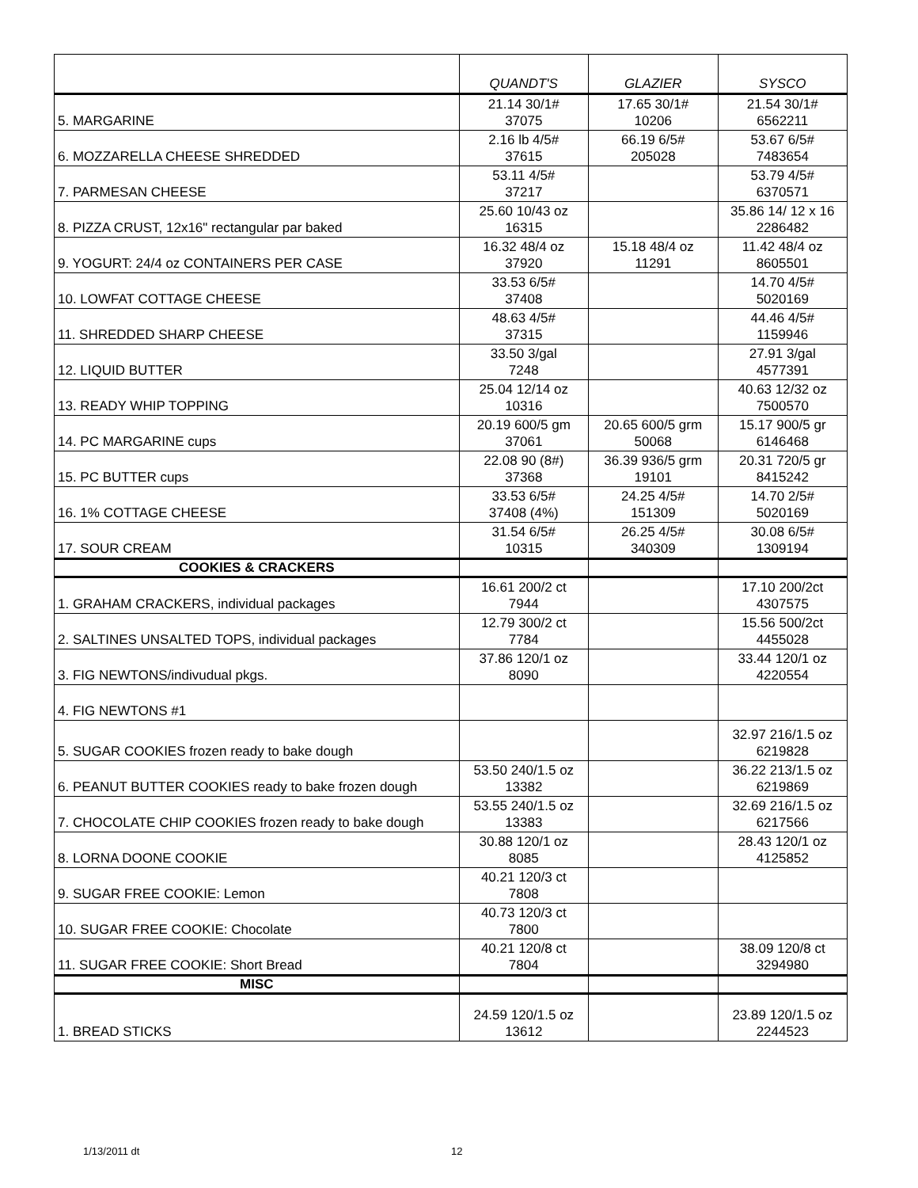| | QUANDT'S | GLAZIER | SYSCO |
| --- | --- | --- | --- |
| 5. MARGARINE | 21.14 30/1# 37075 | 17.65 30/1# 10206 | 21.54 30/1# 6562211 |
| 6. MOZZARELLA CHEESE SHREDDED | 2.16 lb 4/5# 37615 | 66.19 6/5# 205028 | 53.67 6/5# 7483654 |
| 7. PARMESAN CHEESE | 53.11 4/5# 37217 | | 53.79 4/5# 6370571 |
| 8. PIZZA CRUST, 12x16" rectangular par baked | 25.60 10/43 oz 16315 | | 35.86 14/ 12 x 16 2286482 |
| 9. YOGURT: 24/4 oz CONTAINERS PER CASE | 16.32 48/4 oz 37920 | 15.18 48/4 oz 11291 | 11.42 48/4 oz 8605501 |
| 10. LOWFAT COTTAGE CHEESE | 33.53 6/5# 37408 | | 14.70 4/5# 5020169 |
| 11. SHREDDED SHARP CHEESE | 48.63 4/5# 37315 | | 44.46 4/5# 1159946 |
| 12. LIQUID BUTTER | 33.50 3/gal 7248 | | 27.91 3/gal 4577391 |
| 13. READY WHIP TOPPING | 25.04 12/14 oz 10316 | | 40.63 12/32 oz 7500570 |
| 14. PC MARGARINE cups | 20.19 600/5 gm 37061 | 20.65 600/5 grm 50068 | 15.17 900/5 gr 6146468 |
| 15. PC BUTTER cups | 22.08 90 (8#) 37368 | 36.39 936/5 grm 19101 | 20.31 720/5 gr 8415242 |
| 16. 1% COTTAGE CHEESE | 33.53 6/5# 37408 (4%) | 24.25 4/5# 151309 | 14.70 2/5# 5020169 |
| 17. SOUR CREAM | 31.54 6/5# 10315 | 26.25 4/5# 340309 | 30.08 6/5# 1309194 |
| COOKIES & CRACKERS | | | |
| 1. GRAHAM CRACKERS, individual packages | 16.61 200/2 ct 7944 | | 17.10 200/2ct 4307575 |
| 2. SALTINES UNSALTED TOPS, individual packages | 12.79 300/2 ct 7784 | | 15.56 500/2ct 4455028 |
| 3. FIG NEWTONS/indivudual pkgs. | 37.86 120/1 oz 8090 | | 33.44 120/1 oz 4220554 |
| 4. FIG NEWTONS #1 | | | |
| 5. SUGAR COOKIES frozen ready to bake dough | | | 32.97 216/1.5 oz 6219828 |
| 6. PEANUT BUTTER COOKIES ready to bake frozen dough | 53.50 240/1.5 oz 13382 | | 36.22 213/1.5 oz 6219869 |
| 7. CHOCOLATE CHIP COOKIES frozen ready to bake dough | 53.55 240/1.5 oz 13383 | | 32.69 216/1.5 oz 6217566 |
| 8. LORNA DOONE COOKIE | 30.88 120/1 oz 8085 | | 28.43 120/1 oz 4125852 |
| 9. SUGAR FREE COOKIE: Lemon | 40.21 120/3 ct 7808 | | |
| 10. SUGAR FREE COOKIE: Chocolate | 40.73 120/3 ct 7800 | | |
| 11. SUGAR FREE COOKIE: Short Bread | 40.21 120/8 ct 7804 | | 38.09 120/8 ct 3294980 |
| MISC | | | |
| 1. BREAD STICKS | 24.59 120/1.5 oz 13612 | | 23.89 120/1.5 oz 2244523 |
1/13/2011 dt 12